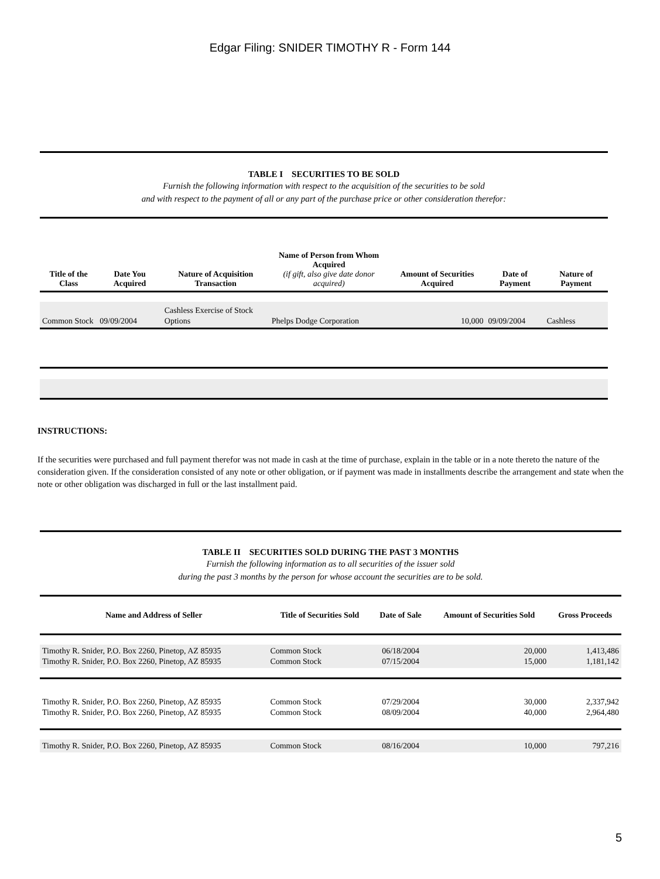Edgar Filing: SNIDER TIMOTHY R - Form 144
TABLE I SECURITIES TO BE SOLD
Furnish the following information with respect to the acquisition of the securities to be sold
and with respect to the payment of all or any part of the purchase price or other consideration therefor:
| Title of the Class | Date You Acquired | Nature of Acquisition Transaction | Name of Person from Whom Acquired (if gift, also give date donor acquired) | Amount of Securities Acquired | Date of Payment | Nature of Payment |
| --- | --- | --- | --- | --- | --- | --- |
| Common Stock | 09/09/2004 | Cashless Exercise of Stock Options | Phelps Dodge Corporation | 10,000 | 09/09/2004 | Cashless |
INSTRUCTIONS:
If the securities were purchased and full payment therefor was not made in cash at the time of purchase, explain in the table or in a note thereto the nature of the consideration given. If the consideration consisted of any note or other obligation, or if payment was made in installments describe the arrangement and state when the note or other obligation was discharged in full or the last installment paid.
TABLE II SECURITIES SOLD DURING THE PAST 3 MONTHS
Furnish the following information as to all securities of the issuer sold
during the past 3 months by the person for whose account the securities are to be sold.
| Name and Address of Seller | Title of Securities Sold | Date of Sale | Amount of Securities Sold | Gross Proceeds |
| --- | --- | --- | --- | --- |
| Timothy R. Snider, P.O. Box 2260, Pinetop, AZ 85935 Timothy R. Snider, P.O. Box 2260, Pinetop, AZ 85935 | Common Stock Common Stock | 06/18/2004 07/15/2004 | 20,000 15,000 | 1,413,486 1,181,142 |
| Timothy R. Snider, P.O. Box 2260, Pinetop, AZ 85935 Timothy R. Snider, P.O. Box 2260, Pinetop, AZ 85935 | Common Stock Common Stock | 07/29/2004 08/09/2004 | 30,000 40,000 | 2,337,942 2,964,480 |
| Timothy R. Snider, P.O. Box 2260, Pinetop, AZ 85935 | Common Stock | 08/16/2004 | 10,000 | 797,216 |
5